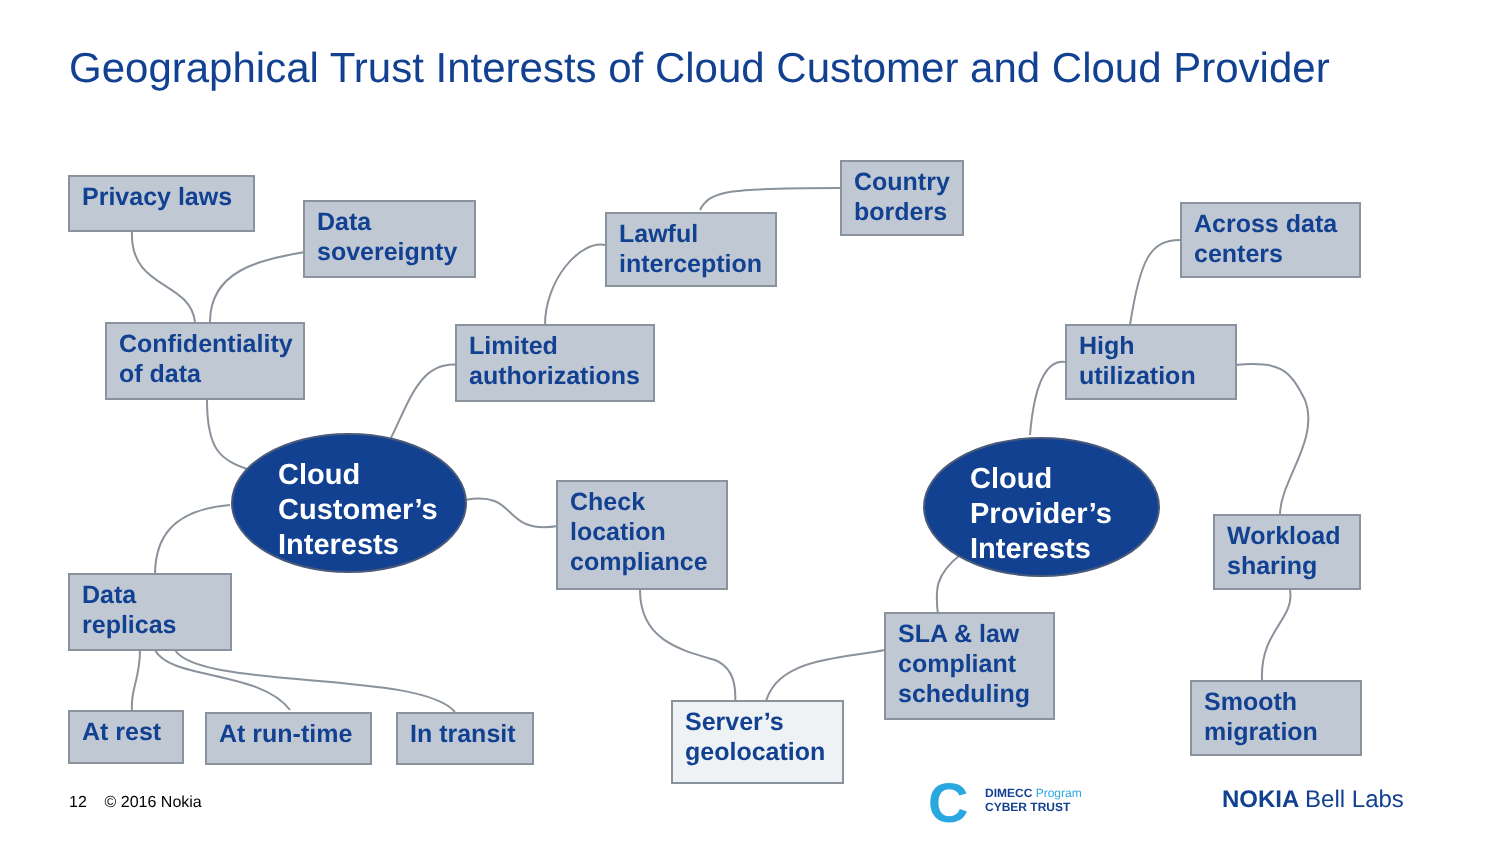Geographical Trust Interests of Cloud Customer and Cloud Provider
Privacy laws
Data sovereignty
Confidentiality of data
Lawful interception
Country borders
Limited authorizations
Cloud Customer’s Interests
Check location compliance
Data replicas
At rest At run-time
In transit
Server’s geolocation
SLA & law compliant scheduling
Cloud Provider’s Interests
High utilization
Across data centers
Workload sharing
Smooth migration
12 © 2016 Nokia C
DIMECC Program
CYBER TRUST
NOKIA Bell Labs